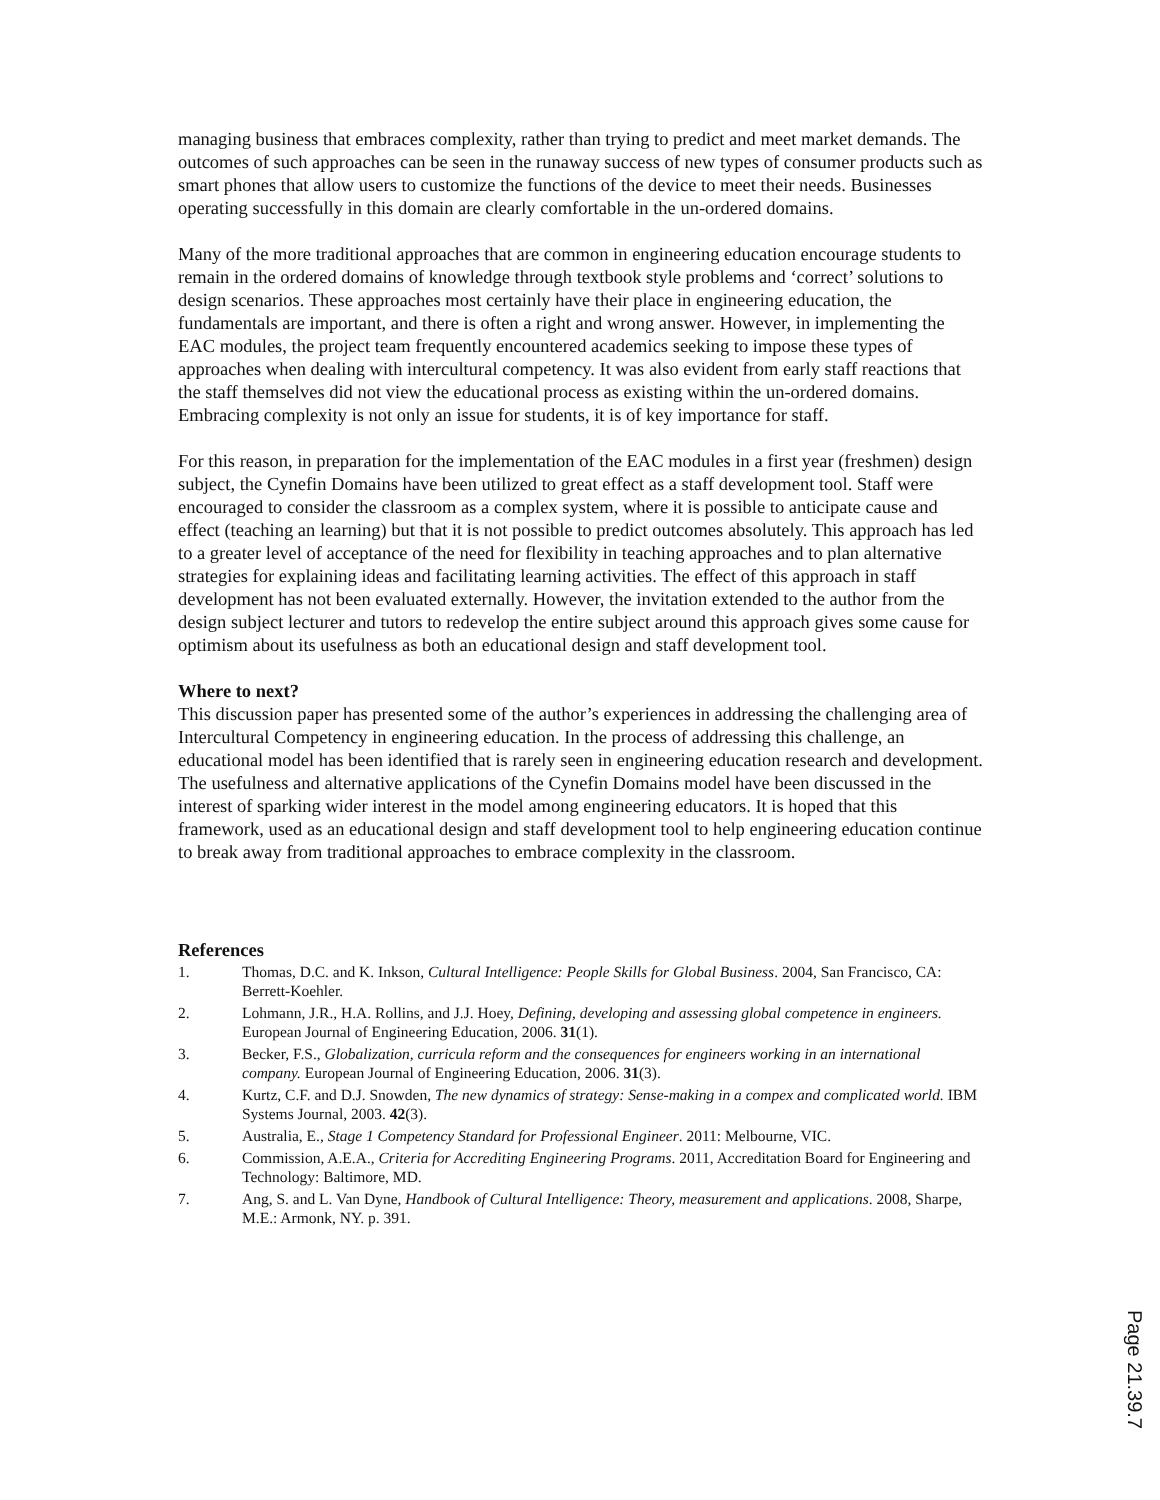managing business that embraces complexity, rather than trying to predict and meet market demands. The outcomes of such approaches can be seen in the runaway success of new types of consumer products such as smart phones that allow users to customize the functions of the device to meet their needs. Businesses operating successfully in this domain are clearly comfortable in the un-ordered domains.
Many of the more traditional approaches that are common in engineering education encourage students to remain in the ordered domains of knowledge through textbook style problems and ‘correct’ solutions to design scenarios. These approaches most certainly have their place in engineering education, the fundamentals are important, and there is often a right and wrong answer. However, in implementing the EAC modules, the project team frequently encountered academics seeking to impose these types of approaches when dealing with intercultural competency. It was also evident from early staff reactions that the staff themselves did not view the educational process as existing within the un-ordered domains. Embracing complexity is not only an issue for students, it is of key importance for staff.
For this reason, in preparation for the implementation of the EAC modules in a first year (freshmen) design subject, the Cynefin Domains have been utilized to great effect as a staff development tool. Staff were encouraged to consider the classroom as a complex system, where it is possible to anticipate cause and effect (teaching an learning) but that it is not possible to predict outcomes absolutely. This approach has led to a greater level of acceptance of the need for flexibility in teaching approaches and to plan alternative strategies for explaining ideas and facilitating learning activities. The effect of this approach in staff development has not been evaluated externally. However, the invitation extended to the author from the design subject lecturer and tutors to redevelop the entire subject around this approach gives some cause for optimism about its usefulness as both an educational design and staff development tool.
Where to next?
This discussion paper has presented some of the author’s experiences in addressing the challenging area of Intercultural Competency in engineering education. In the process of addressing this challenge, an educational model has been identified that is rarely seen in engineering education research and development. The usefulness and alternative applications of the Cynefin Domains model have been discussed in the interest of sparking wider interest in the model among engineering educators. It is hoped that this framework, used as an educational design and staff development tool to help engineering education continue to break away from traditional approaches to embrace complexity in the classroom.
References
1. Thomas, D.C. and K. Inkson, Cultural Intelligence: People Skills for Global Business. 2004, San Francisco, CA: Berrett-Koehler.
2. Lohmann, J.R., H.A. Rollins, and J.J. Hoey, Defining, developing and assessing global competence in engineers. European Journal of Engineering Education, 2006. 31(1).
3. Becker, F.S., Globalization, curricula reform and the consequences for engineers working in an international company. European Journal of Engineering Education, 2006. 31(3).
4. Kurtz, C.F. and D.J. Snowden, The new dynamics of strategy: Sense-making in a compex and complicated world. IBM Systems Journal, 2003. 42(3).
5. Australia, E., Stage 1 Competency Standard for Professional Engineer. 2011: Melbourne, VIC.
6. Commission, A.E.A., Criteria for Accrediting Engineering Programs. 2011, Accreditation Board for Engineering and Technology: Baltimore, MD.
7. Ang, S. and L. Van Dyne, Handbook of Cultural Intelligence: Theory, measurement and applications. 2008, Sharpe, M.E.: Armonk, NY. p. 391.
Page 21.39.7